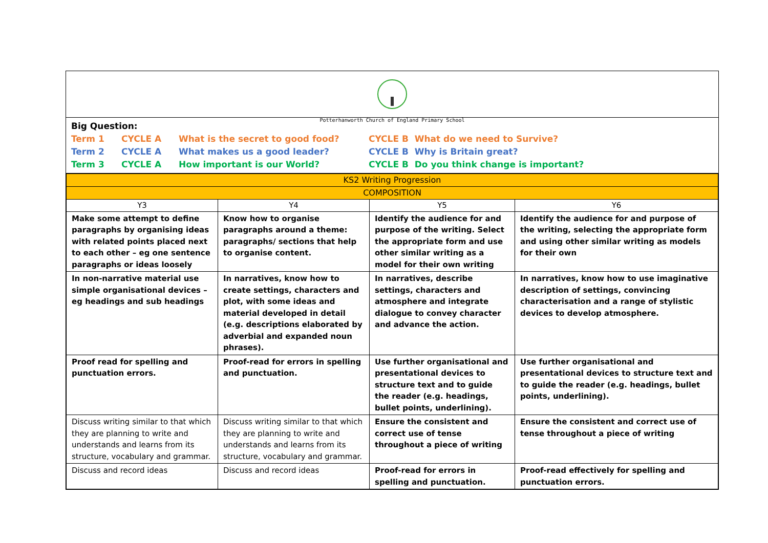Potterhanworth Church of England Primary School
Big Question:
Term 1 CYCLE A What is the secret to good food? CYCLE B What do we need to Survive?
Term 2 CYCLE A What makes us a good leader? CYCLE B Why is Britain great?
Term 3 CYCLE A How important is our World? CYCLE B Do you think change is important?
| KS2 Writing Progression | | | |
| COMPOSITION | | | |
| Y3 | Y4 | Y5 | Y6 |
| Make some attempt to define paragraphs by organising ideas with related points placed next to each other – eg one sentence paragraphs or ideas loosely | Know how to organise paragraphs around a theme: paragraphs/ sections that help to organise content. | Identify the audience for and purpose of the writing. Select the appropriate form and use other similar writing as a model for their own writing | Identify the audience for and purpose of the writing, selecting the appropriate form and using other similar writing as models for their own |
| In non-narrative material use simple organisational devices – eg headings and sub headings | In narratives, know how to create settings, characters and plot, with some ideas and material developed in detail (e.g. descriptions elaborated by adverbial and expanded noun phrases). | In narratives, describe settings, characters and atmosphere and integrate dialogue to convey character and advance the action. | In narratives, know how to use imaginative description of settings, convincing characterisation and a range of stylistic devices to develop atmosphere. |
| Proof read for spelling and punctuation errors. | Proof-read for errors in spelling and punctuation. | Use further organisational and presentational devices to structure text and to guide the reader (e.g. headings, bullet points, underlining). | Use further organisational and presentational devices to structure text and to guide the reader (e.g. headings, bullet points, underlining). |
| Discuss writing similar to that which they are planning to write and understands and learns from its structure, vocabulary and grammar. | Discuss writing similar to that which they are planning to write and understands and learns from its structure, vocabulary and grammar. | Ensure the consistent and correct use of tense throughout a piece of writing | Ensure the consistent and correct use of tense throughout a piece of writing |
| Discuss and record ideas | Discuss and record ideas | Proof-read for errors in spelling and punctuation. | Proof-read effectively for spelling and punctuation errors. |